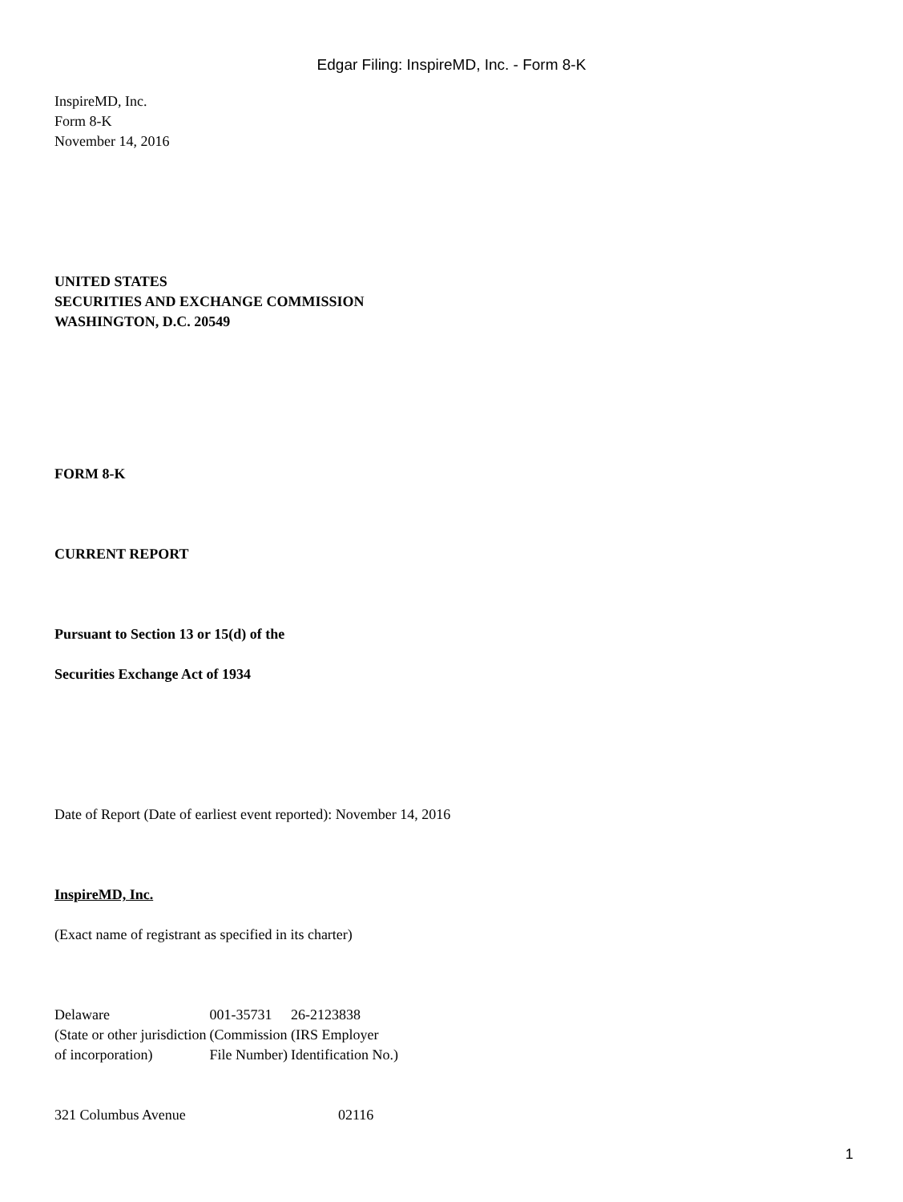Edgar Filing: InspireMD, Inc. - Form 8-K
InspireMD, Inc.
Form 8-K
November 14, 2016
UNITED STATES
SECURITIES AND EXCHANGE COMMISSION
WASHINGTON, D.C. 20549
FORM 8-K
CURRENT REPORT
Pursuant to Section 13 or 15(d) of the
Securities Exchange Act of 1934
Date of Report (Date of earliest event reported): November 14, 2016
InspireMD, Inc.
(Exact name of registrant as specified in its charter)
| Delaware | 001-35731 | 26-2123838 |
| (State or other jurisdiction | (Commission | (IRS Employer |
| of incorporation) | File Number) | Identification No.) |
| 321 Columbus Avenue | 02116 |
1